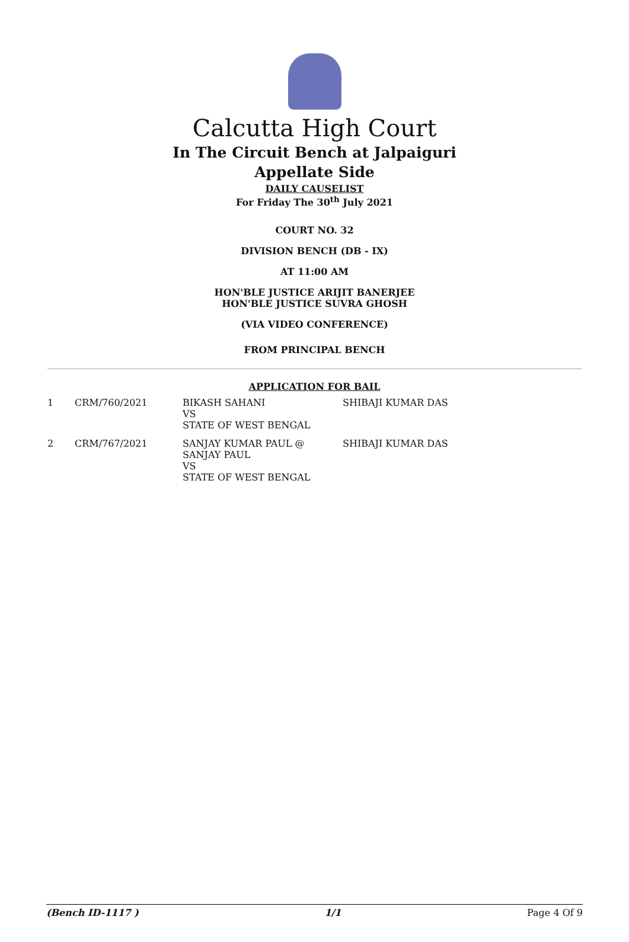Calcutta High Court
In The Circuit Bench at Jalpaiguri
Appellate Side
DAILY CAUSELIST
For Friday The 30<sup>th</sup> July 2021
COURT NO. 32
DIVISION BENCH (DB - IX)
AT 11:00 AM
HON'BLE JUSTICE ARIJIT BANERJEE
HON'BLE JUSTICE SUVRA GHOSH
(VIA VIDEO CONFERENCE)
FROM PRINCIPAL BENCH
APPLICATION FOR BAIL
| 1 | CRM/760/2021 | BIKASH SAHANI VS STATE OF WEST BENGAL | SHIBAJI KUMAR DAS |
| 2 | CRM/767/2021 | SANJAY KUMAR PAUL @ SANJAY PAUL VS STATE OF WEST BENGAL | SHIBAJI KUMAR DAS |
(Bench ID-1117 ) 1/1 Page 4 Of 9